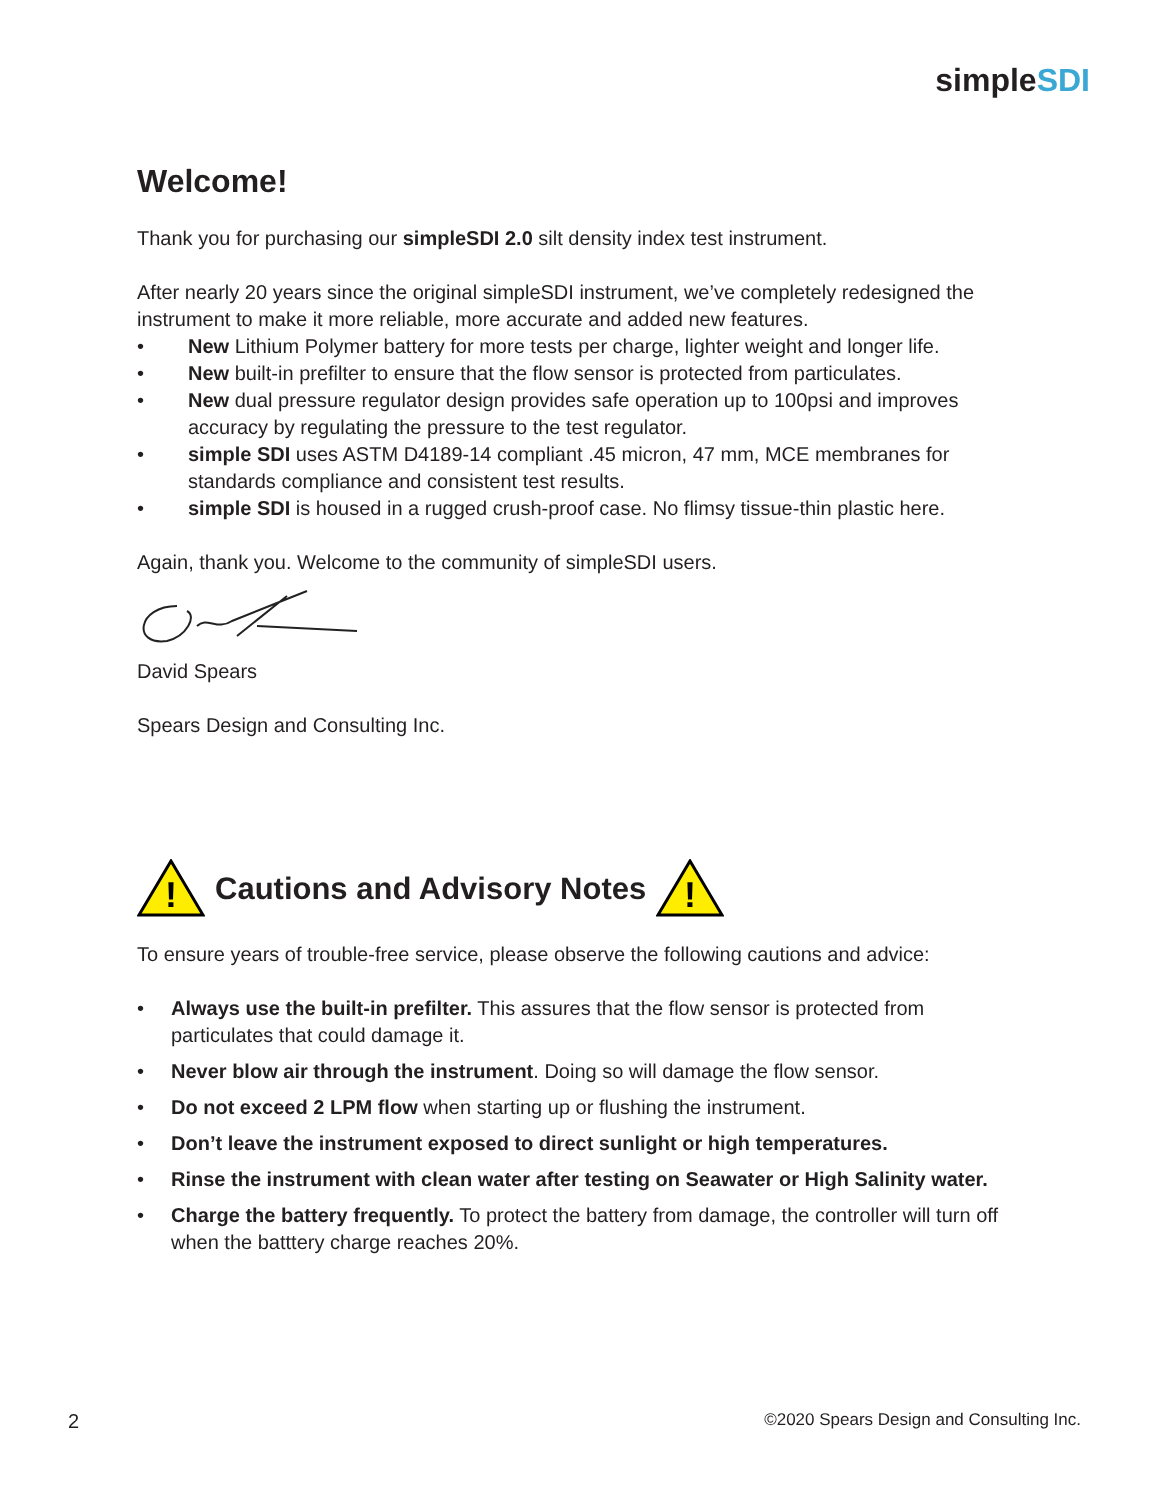simpleSDI
Welcome!
Thank you for purchasing our simpleSDI 2.0 silt density index test instrument.
After nearly 20 years since the original simpleSDI instrument, we’ve completely redesigned the instrument to make it more reliable, more accurate and added new features.
• New Lithium Polymer battery for more tests per charge, lighter weight and longer life.
• New built-in prefilter to ensure that the flow sensor is protected from particulates.
• New dual pressure regulator design provides safe operation up to 100psi and improves accuracy by regulating the pressure to the test regulator.
• simple SDI uses ASTM D4189-14 compliant .45 micron, 47 mm, MCE membranes for standards compliance and consistent test results.
• simple SDI is housed in a rugged crush-proof case. No flimsy tissue-thin plastic here.
Again, thank you. Welcome to the community of simpleSDI users.
David Spears
Spears Design and Consulting Inc.
!
Cautions and Advisory Notes
!
To ensure years of trouble-free service, please observe the following cautions and advice:
• Always use the built-in prefilter. This assures that the flow sensor is protected from particulates that could damage it.
• Never blow air through the instrument. Doing so will damage the flow sensor.
• Do not exceed 2 LPM flow when starting up or flushing the instrument.
• Don’t leave the instrument exposed to direct sunlight or high temperatures.
• Rinse the instrument with clean water after testing on Seawater or High Salinity water.
• Charge the battery frequently. To protect the battery from damage, the controller will turn off when the batttery charge reaches 20%.
2
©2020 Spears Design and Consulting Inc.